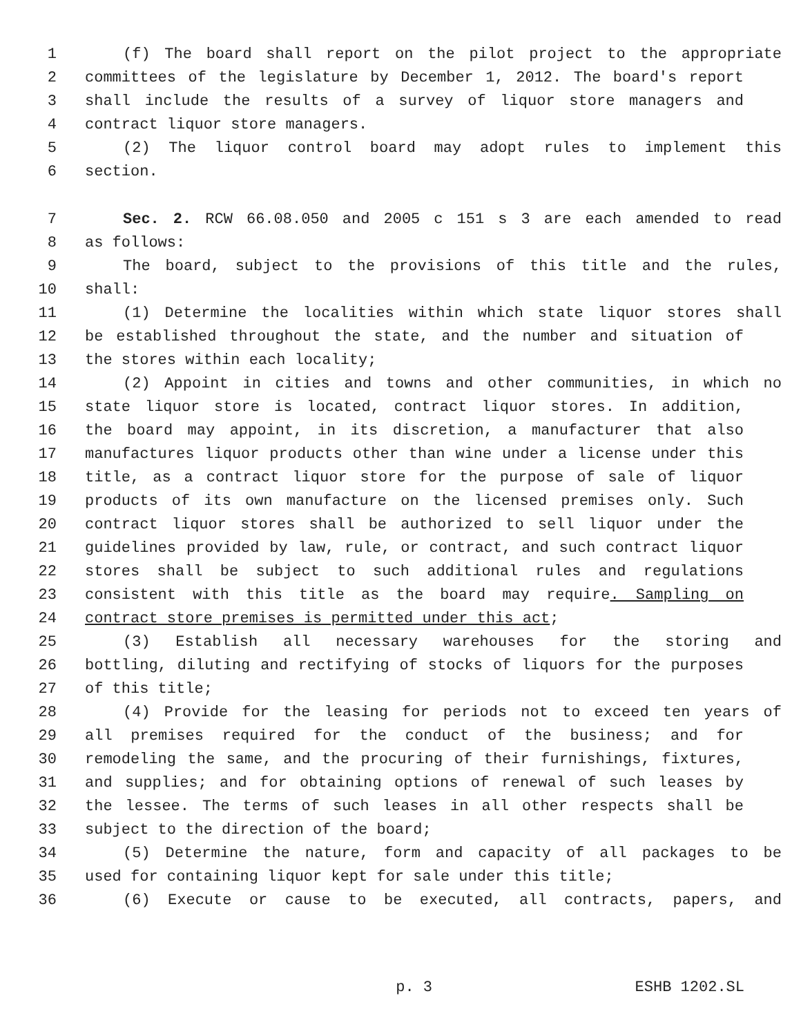1 (f) The board shall report on the pilot project to the appropriate
2 committees of the legislature by December 1, 2012. The board's report
3 shall include the results of a survey of liquor store managers and
4 contract liquor store managers.
5 (2) The liquor control board may adopt rules to implement this
6 section.
7 Sec. 2. RCW 66.08.050 and 2005 c 151 s 3 are each amended to read
8 as follows:
9 The board, subject to the provisions of this title and the rules,
10 shall:
11 (1) Determine the localities within which state liquor stores shall
12 be established throughout the state, and the number and situation of
13 the stores within each locality;
14 (2) Appoint in cities and towns and other communities, in which no
15 state liquor store is located, contract liquor stores. In addition,
16 the board may appoint, in its discretion, a manufacturer that also
17 manufactures liquor products other than wine under a license under this
18 title, as a contract liquor store for the purpose of sale of liquor
19 products of its own manufacture on the licensed premises only. Such
20 contract liquor stores shall be authorized to sell liquor under the
21 guidelines provided by law, rule, or contract, and such contract liquor
22 stores shall be subject to such additional rules and regulations
23 consistent with this title as the board may require. Sampling on
24 contract store premises is permitted under this act;
25 (3) Establish all necessary warehouses for the storing and
26 bottling, diluting and rectifying of stocks of liquors for the purposes
27 of this title;
28 (4) Provide for the leasing for periods not to exceed ten years of
29 all premises required for the conduct of the business; and for
30 remodeling the same, and the procuring of their furnishings, fixtures,
31 and supplies; and for obtaining options of renewal of such leases by
32 the lessee. The terms of such leases in all other respects shall be
33 subject to the direction of the board;
34 (5) Determine the nature, form and capacity of all packages to be
35 used for containing liquor kept for sale under this title;
36 (6) Execute or cause to be executed, all contracts, papers, and
p. 3 ESHB 1202.SL